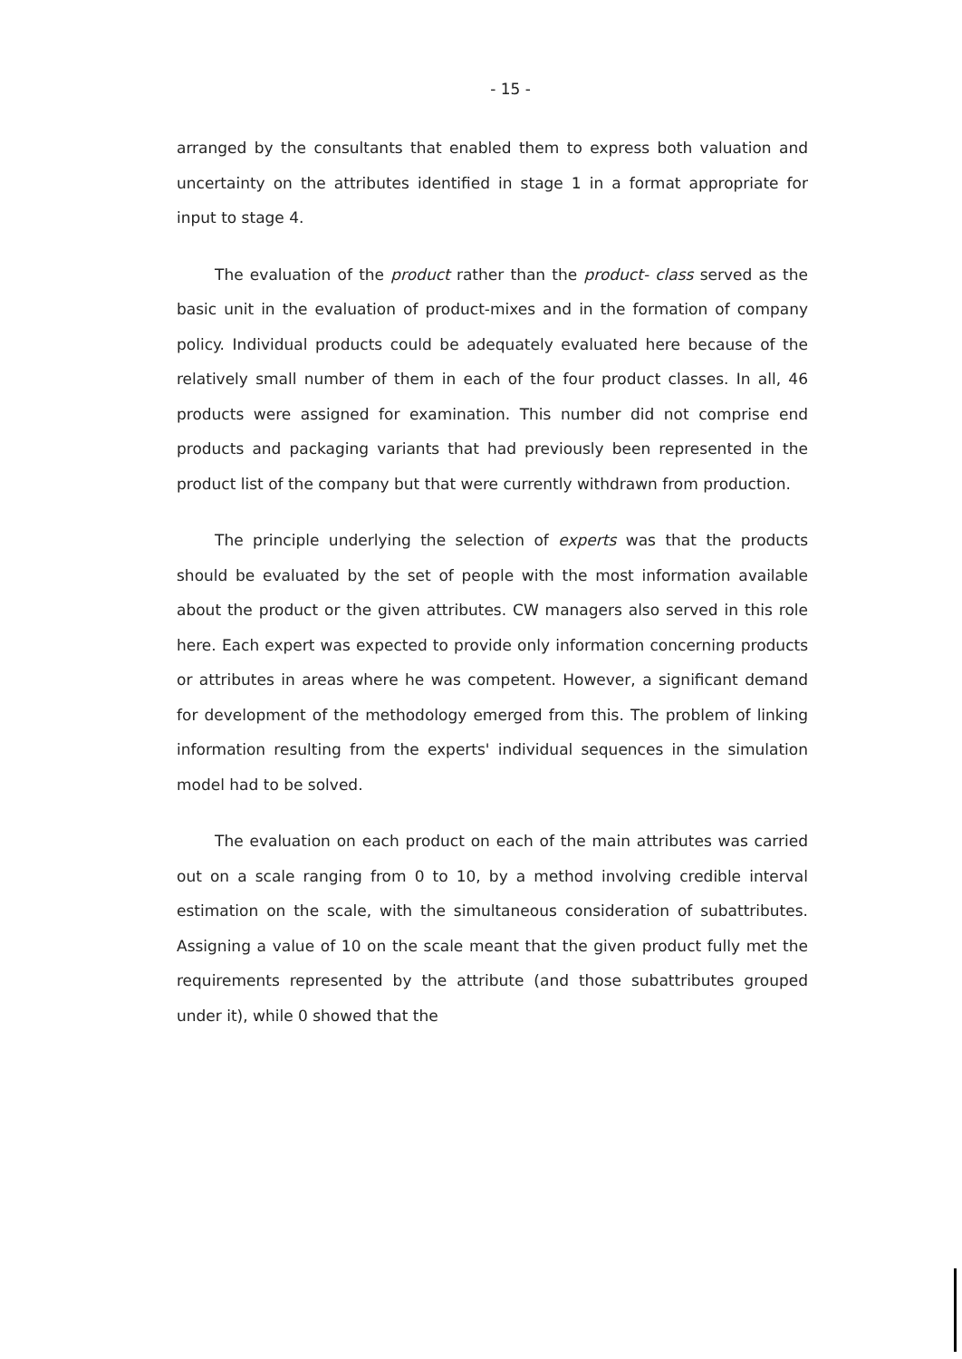- 15 -
arranged by the consultants that enabled them to express both valuation and uncertainty on the attributes identified in stage 1 in a format appropriate for input to stage 4.
The evaluation of the product rather than the product- class served as the basic unit in the evaluation of product-mixes and in the formation of company policy. Individual products could be adequately evaluated here because of the relatively small number of them in each of the four product classes. In all, 46 products were assigned for examination. This number did not comprise end products and packaging variants that had previously been represented in the product list of the company but that were currently withdrawn from production.
The principle underlying the selection of experts was that the products should be evaluated by the set of people with the most information available about the product or the given attributes. CW managers also served in this role here. Each expert was expected to provide only information concerning products or attributes in areas where he was competent. However, a significant demand for development of the methodology emerged from this. The problem of linking information resulting from the experts' individual sequences in the simulation model had to be solved.
The evaluation on each product on each of the main attributes was carried out on a scale ranging from 0 to 10, by a method involving credible interval estimation on the scale, with the simultaneous consideration of subattributes. Assigning a value of 10 on the scale meant that the given product fully met the requirements represented by the attribute (and those subattributes grouped under it), while 0 showed that the